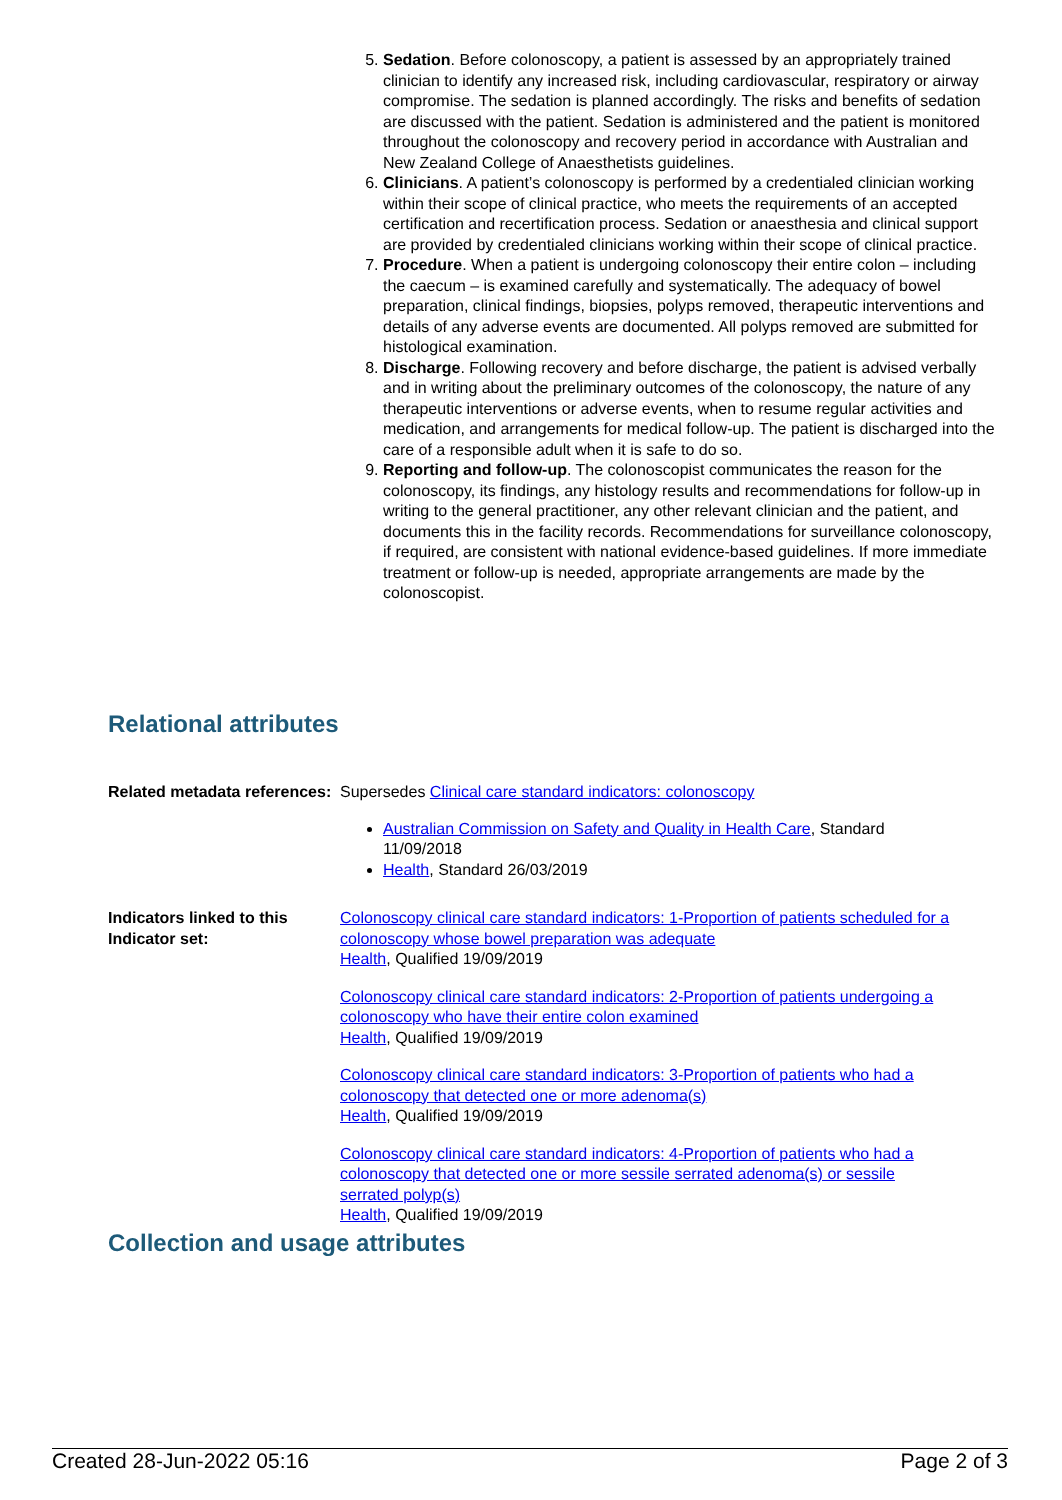5. Sedation. Before colonoscopy, a patient is assessed by an appropriately trained clinician to identify any increased risk, including cardiovascular, respiratory or airway compromise. The sedation is planned accordingly. The risks and benefits of sedation are discussed with the patient. Sedation is administered and the patient is monitored throughout the colonoscopy and recovery period in accordance with Australian and New Zealand College of Anaesthetists guidelines.
6. Clinicians. A patient’s colonoscopy is performed by a credentialed clinician working within their scope of clinical practice, who meets the requirements of an accepted certification and recertification process. Sedation or anaesthesia and clinical support are provided by credentialed clinicians working within their scope of clinical practice.
7. Procedure. When a patient is undergoing colonoscopy their entire colon – including the caecum – is examined carefully and systematically. The adequacy of bowel preparation, clinical findings, biopsies, polyps removed, therapeutic interventions and details of any adverse events are documented. All polyps removed are submitted for histological examination.
8. Discharge. Following recovery and before discharge, the patient is advised verbally and in writing about the preliminary outcomes of the colonoscopy, the nature of any therapeutic interventions or adverse events, when to resume regular activities and medication, and arrangements for medical follow-up. The patient is discharged into the care of a responsible adult when it is safe to do so.
9. Reporting and follow-up. The colonoscopist communicates the reason for the colonoscopy, its findings, any histology results and recommendations for follow-up in writing to the general practitioner, any other relevant clinician and the patient, and documents this in the facility records. Recommendations for surveillance colonoscopy, if required, are consistent with national evidence-based guidelines. If more immediate treatment or follow-up is needed, appropriate arrangements are made by the colonoscopist.
Relational attributes
Related metadata references:
Supersedes Clinical care standard indicators: colonoscopy
Australian Commission on Safety and Quality in Health Care, Standard 11/09/2018
Health, Standard 26/03/2019
Indicators linked to this Indicator set:
Colonoscopy clinical care standard indicators: 1-Proportion of patients scheduled for a colonoscopy whose bowel preparation was adequate
Health, Qualified 19/09/2019
Colonoscopy clinical care standard indicators: 2-Proportion of patients undergoing a colonoscopy who have their entire colon examined
Health, Qualified 19/09/2019
Colonoscopy clinical care standard indicators: 3-Proportion of patients who had a colonoscopy that detected one or more adenoma(s)
Health, Qualified 19/09/2019
Colonoscopy clinical care standard indicators: 4-Proportion of patients who had a colonoscopy that detected one or more sessile serrated adenoma(s) or sessile serrated polyp(s)
Health, Qualified 19/09/2019
Collection and usage attributes
Created 28-Jun-2022 05:16 Page 2 of 3